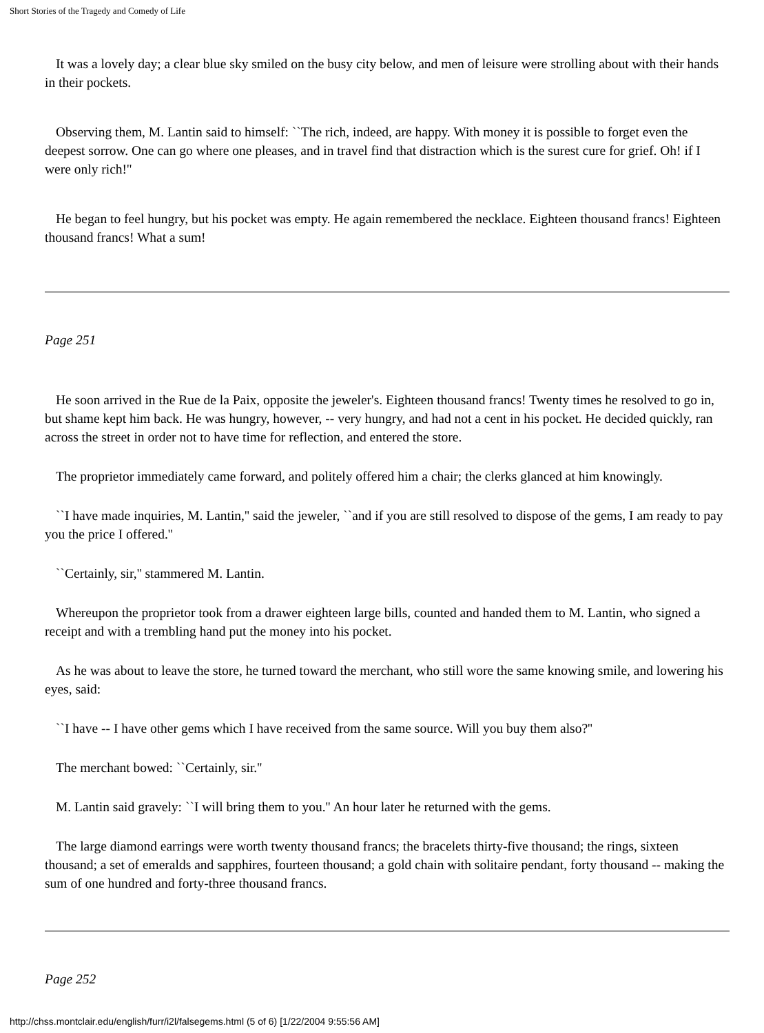Short Stories of the Tragedy and Comedy of Life
It was a lovely day; a clear blue sky smiled on the busy city below, and men of leisure were strolling about with their hands in their pockets.
Observing them, M. Lantin said to himself: ``The rich, indeed, are happy. With money it is possible to forget even the deepest sorrow. One can go where one pleases, and in travel find that distraction which is the surest cure for grief. Oh! if I were only rich!''
He began to feel hungry, but his pocket was empty. He again remembered the necklace. Eighteen thousand francs! Eighteen thousand francs! What a sum!
Page 251
He soon arrived in the Rue de la Paix, opposite the jeweler's. Eighteen thousand francs! Twenty times he resolved to go in, but shame kept him back. He was hungry, however, -- very hungry, and had not a cent in his pocket. He decided quickly, ran across the street in order not to have time for reflection, and entered the store.
The proprietor immediately came forward, and politely offered him a chair; the clerks glanced at him knowingly.
``I have made inquiries, M. Lantin,'' said the jeweler, ``and if you are still resolved to dispose of the gems, I am ready to pay you the price I offered.''
``Certainly, sir,'' stammered M. Lantin.
Whereupon the proprietor took from a drawer eighteen large bills, counted and handed them to M. Lantin, who signed a receipt and with a trembling hand put the money into his pocket.
As he was about to leave the store, he turned toward the merchant, who still wore the same knowing smile, and lowering his eyes, said:
``I have -- I have other gems which I have received from the same source. Will you buy them also?''
The merchant bowed: ``Certainly, sir.''
M. Lantin said gravely: ``I will bring them to you.'' An hour later he returned with the gems.
The large diamond earrings were worth twenty thousand francs; the bracelets thirty-five thousand; the rings, sixteen thousand; a set of emeralds and sapphires, fourteen thousand; a gold chain with solitaire pendant, forty thousand -- making the sum of one hundred and forty-three thousand francs.
Page 252
http://chss.montclair.edu/english/furr/i2l/falsegems.html (5 of 6) [1/22/2004 9:55:56 AM]